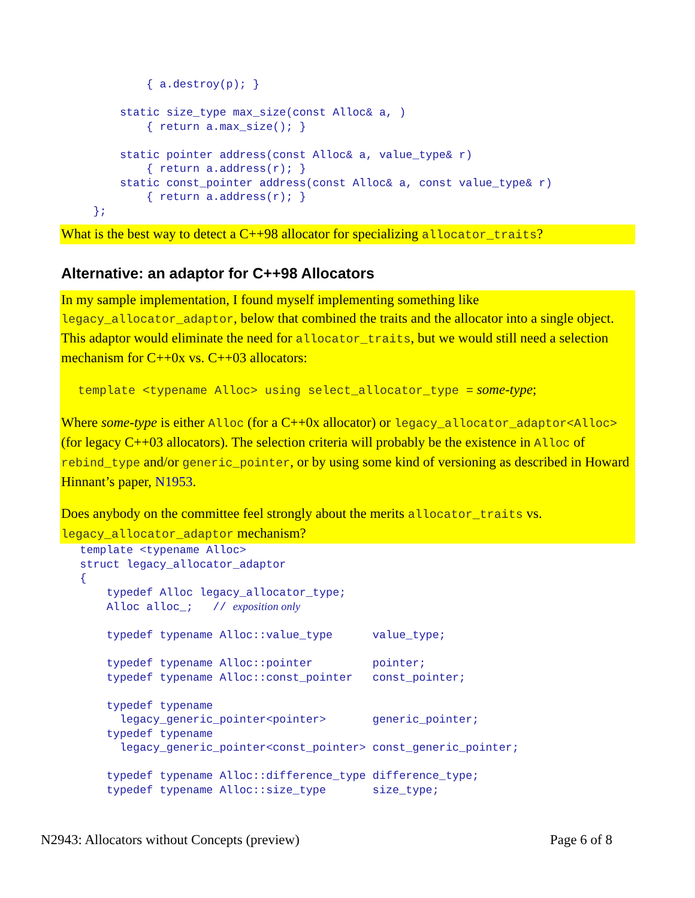{ a.destroy(p); }

         static size_type max_size(const Alloc& a, )
             { return a.max_size(); }

         static pointer address(const Alloc& a, value_type& r)
             { return a.address(r); }
         static const_pointer address(const Alloc& a, const value_type& r)
             { return a.address(r); }
     };
What is the best way to detect a C++98 allocator for specializing allocator_traits?
Alternative: an adaptor for C++98 Allocators
In my sample implementation, I found myself implementing something like legacy_allocator_adaptor, below that combined the traits and the allocator into a single object. This adaptor would eliminate the need for allocator_traits, but we would still need a selection mechanism for C++0x vs. C++03 allocators:
template <typename Alloc> using select_allocator_type = some-type;
Where some-type is either Alloc (for a C++0x allocator) or legacy_allocator_adaptor<Alloc> (for legacy C++03 allocators). The selection criteria will probably be the existence in Alloc of rebind_type and/or generic_pointer, or by using some kind of versioning as described in Howard Hinnant’s paper, N1953.
Does anybody on the committee feel strongly about the merits allocator_traits vs. legacy_allocator_adaptor mechanism?
   template <typename Alloc>
   struct legacy_allocator_adaptor
   {
       typedef Alloc legacy_allocator_type;
       Alloc alloc_;   // exposition only

       typedef typename Alloc::value_type      value_type;

       typedef typename Alloc::pointer         pointer;
       typedef typename Alloc::const_pointer   const_pointer;

       typedef typename
         legacy_generic_pointer<pointer>       generic_pointer;
       typedef typename
         legacy_generic_pointer<const_pointer> const_generic_pointer;

       typedef typename Alloc::difference_type difference_type;
       typedef typename Alloc::size_type       size_type;
N2943: Allocators without Concepts (preview) Page 6 of 8